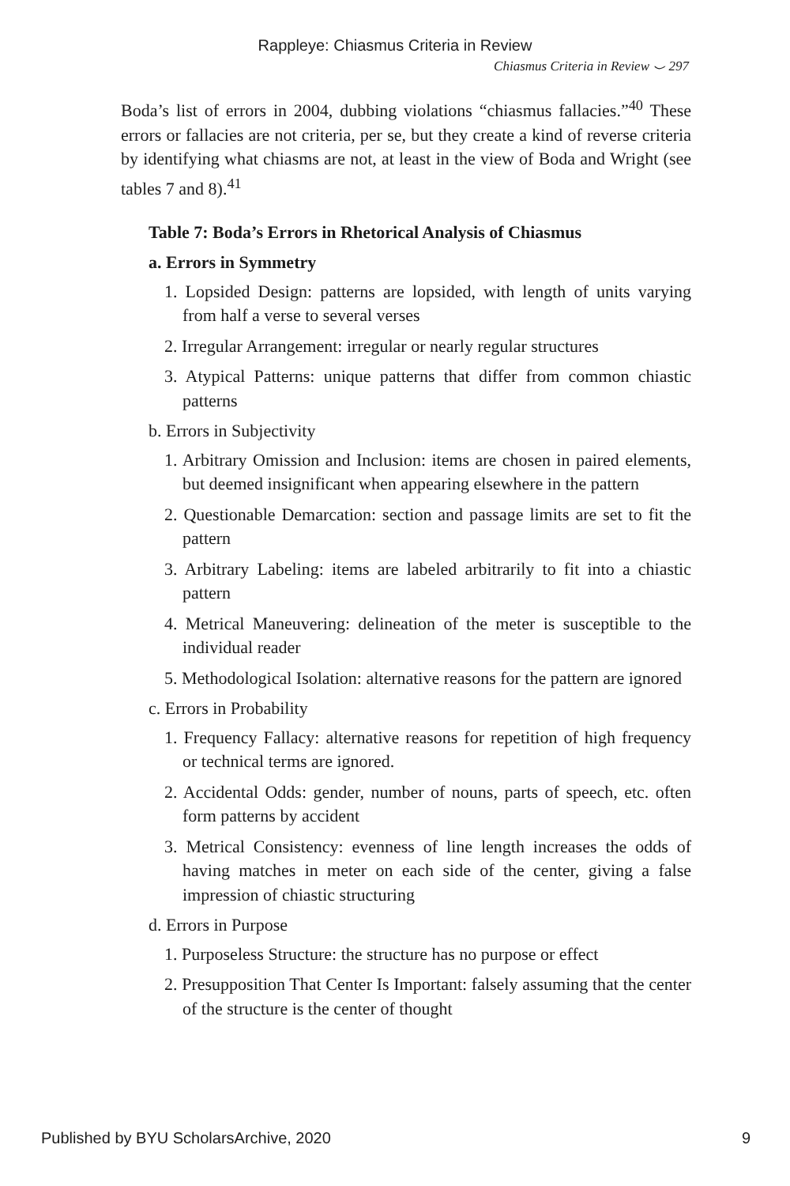Rappleye: Chiasmus Criteria in Review
Chiasmus Criteria in Review ⌣ 297
Boda’s list of errors in 2004, dubbing violations “chiasmus fallacies.”<sup>40</sup> These errors or fallacies are not criteria, per se, but they create a kind of reverse criteria by identifying what chiasms are not, at least in the view of Boda and Wright (see tables 7 and 8).<sup>41</sup>
Table 7: Boda’s Errors in Rhetorical Analysis of Chiasmus
a. Errors in Symmetry
1. Lopsided Design: patterns are lopsided, with length of units varying from half a verse to several verses
2. Irregular Arrangement: irregular or nearly regular structures
3. Atypical Patterns: unique patterns that differ from common chiastic patterns
b. Errors in Subjectivity
1. Arbitrary Omission and Inclusion: items are chosen in paired elements, but deemed insignificant when appearing elsewhere in the pattern
2. Questionable Demarcation: section and passage limits are set to fit the pattern
3. Arbitrary Labeling: items are labeled arbitrarily to fit into a chiastic pattern
4. Metrical Maneuvering: delineation of the meter is susceptible to the individual reader
5. Methodological Isolation: alternative reasons for the pattern are ignored
c. Errors in Probability
1. Frequency Fallacy: alternative reasons for repetition of high frequency or technical terms are ignored.
2. Accidental Odds: gender, number of nouns, parts of speech, etc. often form patterns by accident
3. Metrical Consistency: evenness of line length increases the odds of having matches in meter on each side of the center, giving a false impression of chiastic structuring
d. Errors in Purpose
1. Purposeless Structure: the structure has no purpose or effect
2. Presupposition That Center Is Important: falsely assuming that the center of the structure is the center of thought
Published by BYU ScholarsArchive, 2020 9